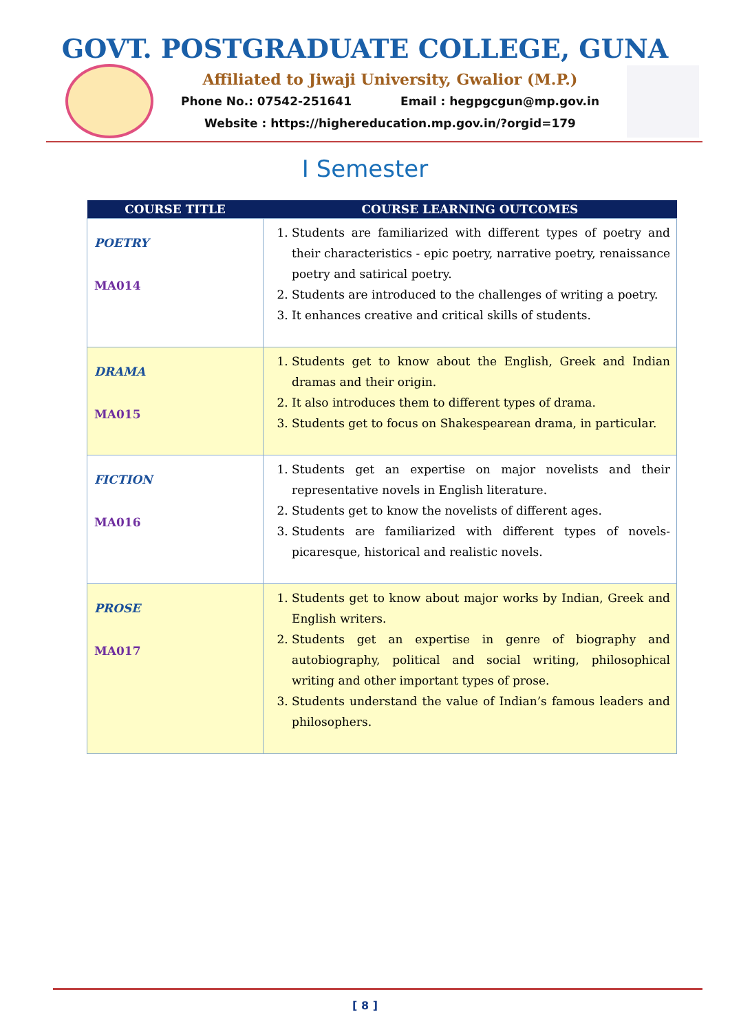GOVT. POSTGRADUATE COLLEGE, GUNA
Affiliated to Jiwaji University, Gwalior (M.P.)
Phone No.: 07542-251641 Email : hegpgcgun@mp.gov.in
Website : https://highereducation.mp.gov.in/?orgid=179
I Semester
| COURSE TITLE | COURSE LEARNING OUTCOMES |
| --- | --- |
| POETRY MA014 | 1. Students are familiarized with different types of poetry and their characteristics - epic poetry, narrative poetry, renaissance poetry and satirical poetry. 2. Students are introduced to the challenges of writing a poetry. 3. It enhances creative and critical skills of students. |
| DRAMA MA015 | 1. Students get to know about the English, Greek and Indian dramas and their origin. 2. It also introduces them to different types of drama. 3. Students get to focus on Shakespearean drama, in particular. |
| FICTION MA016 | 1. Students get an expertise on major novelists and their representative novels in English literature. 2. Students get to know the novelists of different ages. 3. Students are familiarized with different types of novels-picaresque, historical and realistic novels. |
| PROSE MA017 | 1. Students get to know about major works by Indian, Greek and English writers. 2. Students get an expertise in genre of biography and autobiography, political and social writing, philosophical writing and other important types of prose. 3. Students understand the value of Indian’s famous leaders and philosophers. |
[ 8 ]